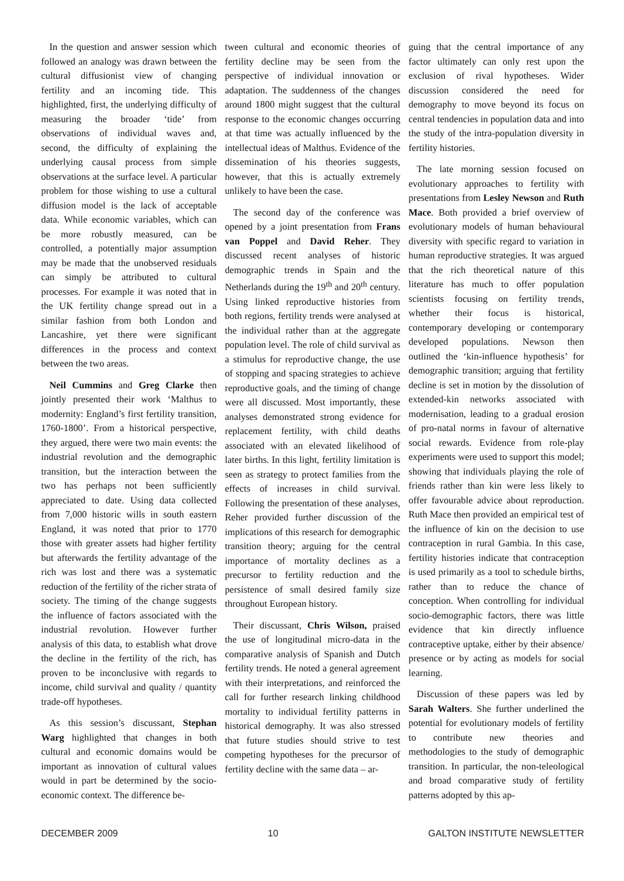In the question and answer session which followed an analogy was drawn between the cultural diffusionist view of changing fertility and an incoming tide. This highlighted, first, the underlying difficulty of measuring the broader ‘tide’ from observations of individual waves and, second, the difficulty of explaining the underlying causal process from simple observations at the surface level. A particular problem for those wishing to use a cultural diffusion model is the lack of acceptable data. While economic variables, which can be more robustly measured, can be controlled, a potentially major assumption may be made that the unobserved residuals can simply be attributed to cultural processes. For example it was noted that in the UK fertility change spread out in a similar fashion from both London and Lancashire, yet there were significant differences in the process and context between the two areas.
Neil Cummins and Greg Clarke then jointly presented their work ‘Malthus to modernity: England’s first fertility transition, 1760-1800’. From a historical perspective, they argued, there were two main events: the industrial revolution and the demographic transition, but the interaction between the two has perhaps not been sufficiently appreciated to date. Using data collected from 7,000 historic wills in south eastern England, it was noted that prior to 1770 those with greater assets had higher fertility but afterwards the fertility advantage of the rich was lost and there was a systematic reduction of the fertility of the richer strata of society. The timing of the change suggests the influence of factors associated with the industrial revolution. However further analysis of this data, to establish what drove the decline in the fertility of the rich, has proven to be inconclusive with regards to income, child survival and quality / quantity trade-off hypotheses.
As this session’s discussant, Stephan Warg highlighted that changes in both cultural and economic domains would be important as innovation of cultural values would in part be determined by the socio-economic context. The difference be-
tween cultural and economic theories of fertility decline may be seen from the perspective of individual innovation or adaptation. The suddenness of the changes around 1800 might suggest that the cultural response to the economic changes occurring at that time was actually influenced by the intellectual ideas of Malthus. Evidence of the dissemination of his theories suggests, however, that this is actually extremely unlikely to have been the case.
The second day of the conference was opened by a joint presentation from Frans van Poppel and David Reher. They discussed recent analyses of historic demographic trends in Spain and the Netherlands during the 19<sup>th</sup> and 20<sup>th</sup> century. Using linked reproductive histories from both regions, fertility trends were analysed at the individual rather than at the aggregate population level. The role of child survival as a stimulus for reproductive change, the use of stopping and spacing strategies to achieve reproductive goals, and the timing of change were all discussed. Most importantly, these analyses demonstrated strong evidence for replacement fertility, with child deaths associated with an elevated likelihood of later births. In this light, fertility limitation is seen as strategy to protect families from the effects of increases in child survival. Following the presentation of these analyses, Reher provided further discussion of the implications of this research for demographic transition theory; arguing for the central importance of mortality declines as a precursor to fertility reduction and the persistence of small desired family size throughout European history.
Their discussant, Chris Wilson, praised the use of longitudinal micro-data in the comparative analysis of Spanish and Dutch fertility trends. He noted a general agreement with their interpretations, and reinforced the call for further research linking childhood mortality to individual fertility patterns in historical demography. It was also stressed that future studies should strive to test competing hypotheses for the precursor of fertility decline with the same data – ar-
guing that the central importance of any factor ultimately can only rest upon the exclusion of rival hypotheses. Wider discussion considered the need for demography to move beyond its focus on central tendencies in population data and into the study of the intra-population diversity in fertility histories.
The late morning session focused on evolutionary approaches to fertility with presentations from Lesley Newson and Ruth Mace. Both provided a brief overview of evolutionary models of human behavioural diversity with specific regard to variation in human reproductive strategies. It was argued that the rich theoretical nature of this literature has much to offer population scientists focusing on fertility trends, whether their focus is historical, contemporary developing or contemporary developed populations. Newson then outlined the ‘kin-influence hypothesis’ for demographic transition; arguing that fertility decline is set in motion by the dissolution of extended-kin networks associated with modernisation, leading to a gradual erosion of pro-natal norms in favour of alternative social rewards. Evidence from role-play experiments were used to support this model; showing that individuals playing the role of friends rather than kin were less likely to offer favourable advice about reproduction. Ruth Mace then provided an empirical test of the influence of kin on the decision to use contraception in rural Gambia. In this case, fertility histories indicate that contraception is used primarily as a tool to schedule births, rather than to reduce the chance of conception. When controlling for individual socio-demographic factors, there was little evidence that kin directly influence contraceptive uptake, either by their absence/ presence or by acting as models for social learning.
Discussion of these papers was led by Sarah Walters. She further underlined the potential for evolutionary models of fertility to contribute new theories and methodologies to the study of demographic transition. In particular, the non-teleological and broad comparative study of fertility patterns adopted by this ap-
DECEMBER 2009 10 GALTON INSTITUTE NEWSLETTER